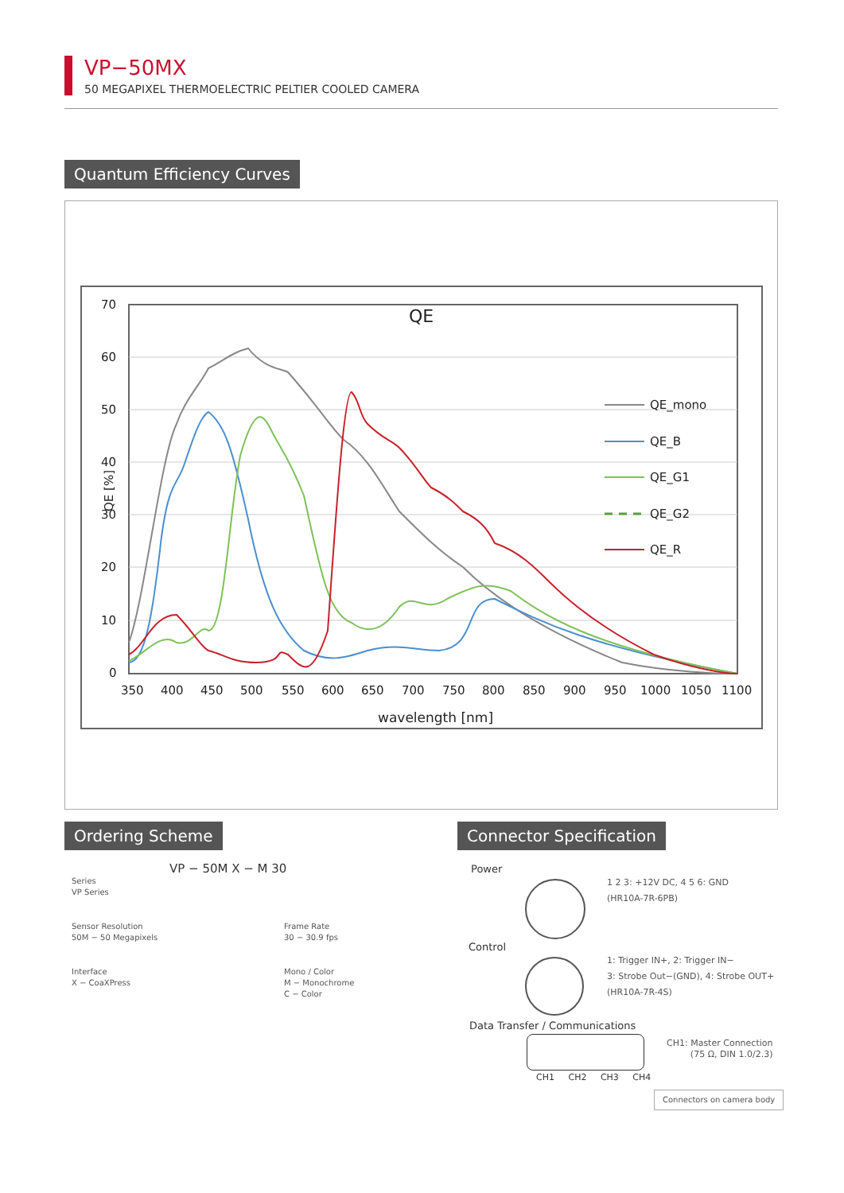VP−50MX
50 MEGAPIXEL THERMOELECTRIC PELTIER COOLED CAMERA
Quantum Efficiency Curves
70
60
50
40
30
20
10
0
350
400
450
500
550
600
650
700
750
800
850
900
950
1000
1050
1100
wavelength [nm]
QE [%]
QE
QE_mono
QE_B
QE_G1
QE_G2
QE_R
Ordering Scheme Connector Specification
VP − 50M X − M 30
Series
VP Series
Sensor Resolution
50M − 50 Megapixels
Interface
X − CoaXPress
Frame Rate
30 − 30.9 fps
Mono / Color
M − Monochrome
C − Color
Power
1 2 3: +12V DC, 4 5 6: GND
(HR10A-7R-6PB)
Control
1: Trigger IN+, 2: Trigger IN−
3: Strobe Out−(GND), 4: Strobe OUT+
(HR10A-7R-4S)
Data Transfer / Communications
CH1 CH2 CH3 CH4
CH1: Master Connection
(75 Ω, DIN 1.0/2.3)
Connectors on camera body